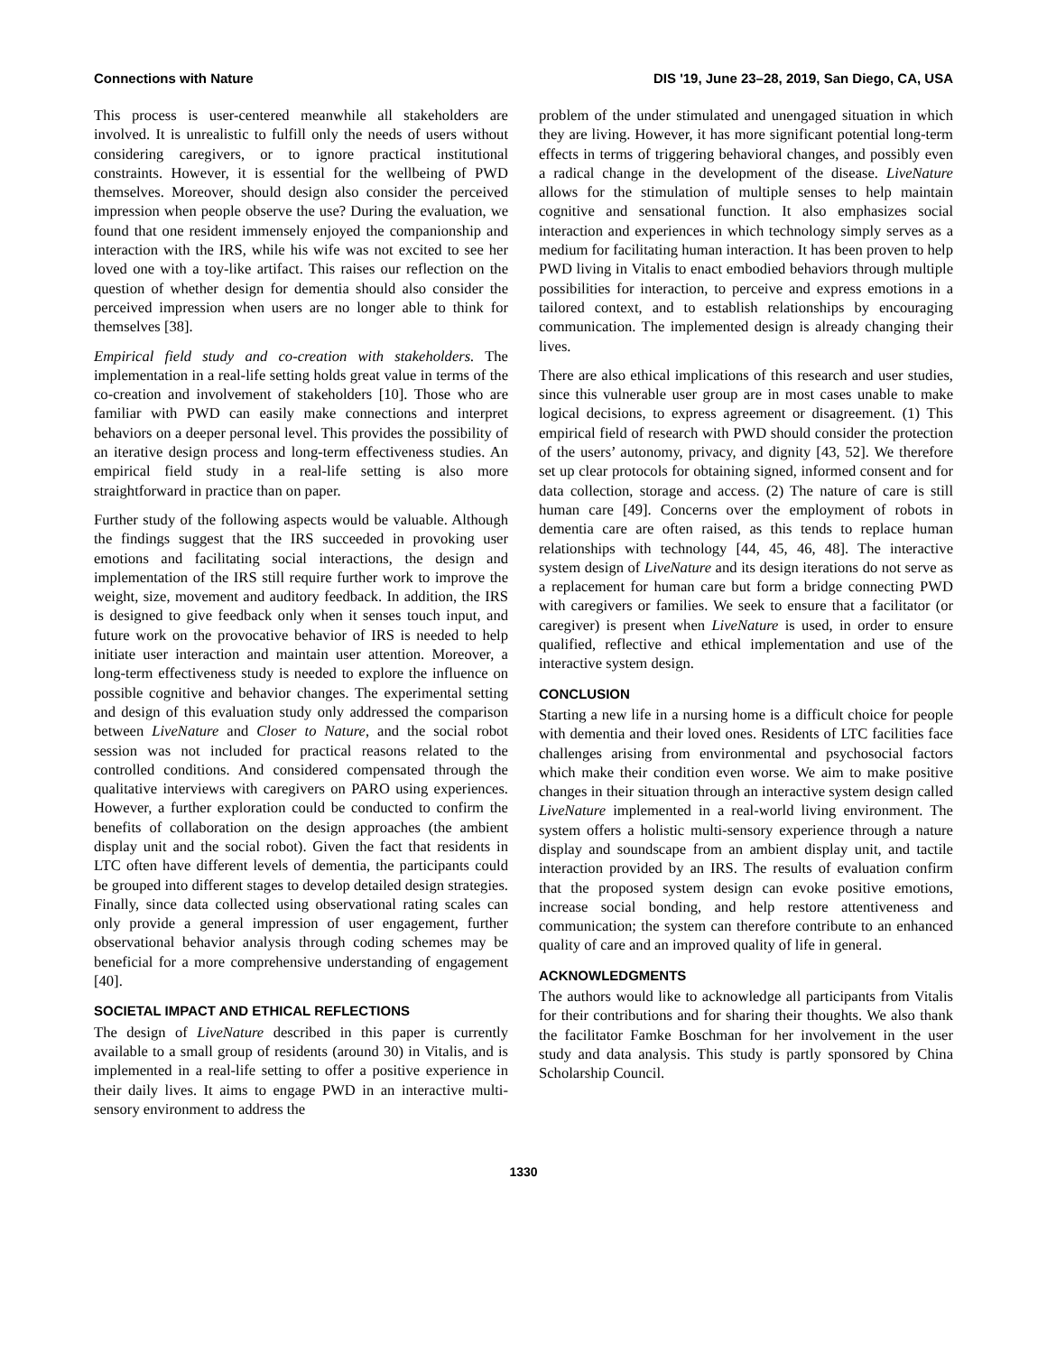Connections with Nature DIS '19, June 23–28, 2019, San Diego, CA, USA
This process is user-centered meanwhile all stakeholders are involved. It is unrealistic to fulfill only the needs of users without considering caregivers, or to ignore practical institutional constraints. However, it is essential for the wellbeing of PWD themselves. Moreover, should design also consider the perceived impression when people observe the use? During the evaluation, we found that one resident immensely enjoyed the companionship and interaction with the IRS, while his wife was not excited to see her loved one with a toy-like artifact. This raises our reflection on the question of whether design for dementia should also consider the perceived impression when users are no longer able to think for themselves [38].
Empirical field study and co-creation with stakeholders. The implementation in a real-life setting holds great value in terms of the co-creation and involvement of stakeholders [10]. Those who are familiar with PWD can easily make connections and interpret behaviors on a deeper personal level. This provides the possibility of an iterative design process and long-term effectiveness studies. An empirical field study in a real-life setting is also more straightforward in practice than on paper.
Further study of the following aspects would be valuable. Although the findings suggest that the IRS succeeded in provoking user emotions and facilitating social interactions, the design and implementation of the IRS still require further work to improve the weight, size, movement and auditory feedback. In addition, the IRS is designed to give feedback only when it senses touch input, and future work on the provocative behavior of IRS is needed to help initiate user interaction and maintain user attention. Moreover, a long-term effectiveness study is needed to explore the influence on possible cognitive and behavior changes. The experimental setting and design of this evaluation study only addressed the comparison between LiveNature and Closer to Nature, and the social robot session was not included for practical reasons related to the controlled conditions. And considered compensated through the qualitative interviews with caregivers on PARO using experiences. However, a further exploration could be conducted to confirm the benefits of collaboration on the design approaches (the ambient display unit and the social robot). Given the fact that residents in LTC often have different levels of dementia, the participants could be grouped into different stages to develop detailed design strategies. Finally, since data collected using observational rating scales can only provide a general impression of user engagement, further observational behavior analysis through coding schemes may be beneficial for a more comprehensive understanding of engagement [40].
SOCIETAL IMPACT AND ETHICAL REFLECTIONS
The design of LiveNature described in this paper is currently available to a small group of residents (around 30) in Vitalis, and is implemented in a real-life setting to offer a positive experience in their daily lives. It aims to engage PWD in an interactive multi-sensory environment to address the
problem of the under stimulated and unengaged situation in which they are living. However, it has more significant potential long-term effects in terms of triggering behavioral changes, and possibly even a radical change in the development of the disease. LiveNature allows for the stimulation of multiple senses to help maintain cognitive and sensational function. It also emphasizes social interaction and experiences in which technology simply serves as a medium for facilitating human interaction. It has been proven to help PWD living in Vitalis to enact embodied behaviors through multiple possibilities for interaction, to perceive and express emotions in a tailored context, and to establish relationships by encouraging communication. The implemented design is already changing their lives.
There are also ethical implications of this research and user studies, since this vulnerable user group are in most cases unable to make logical decisions, to express agreement or disagreement. (1) This empirical field of research with PWD should consider the protection of the users’ autonomy, privacy, and dignity [43, 52]. We therefore set up clear protocols for obtaining signed, informed consent and for data collection, storage and access. (2) The nature of care is still human care [49]. Concerns over the employment of robots in dementia care are often raised, as this tends to replace human relationships with technology [44, 45, 46, 48]. The interactive system design of LiveNature and its design iterations do not serve as a replacement for human care but form a bridge connecting PWD with caregivers or families. We seek to ensure that a facilitator (or caregiver) is present when LiveNature is used, in order to ensure qualified, reflective and ethical implementation and use of the interactive system design.
CONCLUSION
Starting a new life in a nursing home is a difficult choice for people with dementia and their loved ones. Residents of LTC facilities face challenges arising from environmental and psychosocial factors which make their condition even worse. We aim to make positive changes in their situation through an interactive system design called LiveNature implemented in a real-world living environment. The system offers a holistic multi-sensory experience through a nature display and soundscape from an ambient display unit, and tactile interaction provided by an IRS. The results of evaluation confirm that the proposed system design can evoke positive emotions, increase social bonding, and help restore attentiveness and communication; the system can therefore contribute to an enhanced quality of care and an improved quality of life in general.
ACKNOWLEDGMENTS
The authors would like to acknowledge all participants from Vitalis for their contributions and for sharing their thoughts. We also thank the facilitator Famke Boschman for her involvement in the user study and data analysis. This study is partly sponsored by China Scholarship Council.
1330